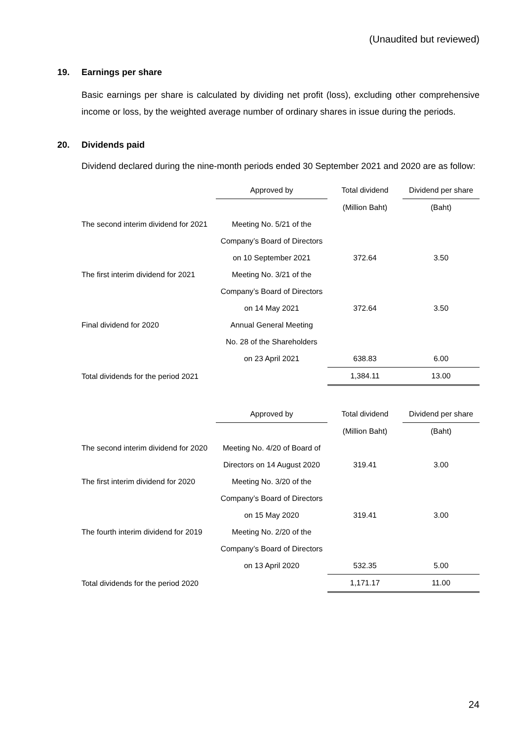(Unaudited but reviewed)
19. Earnings per share
Basic earnings per share is calculated by dividing net profit (loss), excluding other comprehensive income or loss, by the weighted average number of ordinary shares in issue during the periods.
20. Dividends paid
Dividend declared during the nine-month periods ended 30 September 2021 and 2020 are as follow:
| | Approved by | Total dividend | Dividend per share |
| --- | --- | --- | --- |
| | | (Million Baht) | (Baht) |
| The second interim dividend for 2021 | Meeting No. 5/21 of the | | |
| | Company’s Board of Directors | | |
| | on 10 September 2021 | 372.64 | 3.50 |
| The first interim dividend for 2021 | Meeting No. 3/21 of the | | |
| | Company’s Board of Directors | | |
| | on 14 May 2021 | 372.64 | 3.50 |
| Final dividend for 2020 | Annual General Meeting | | |
| | No. 28 of the Shareholders | | |
| | on 23 April 2021 | 638.83 | 6.00 |
| Total dividends for the period 2021 | | 1,384.11 | 13.00 |
| | Approved by | Total dividend | Dividend per share |
| --- | --- | --- | --- |
| | | (Million Baht) | (Baht) |
| The second interim dividend for 2020 | Meeting No. 4/20 of Board of | | |
| | Directors on 14 August 2020 | 319.41 | 3.00 |
| The first interim dividend for 2020 | Meeting No. 3/20 of the | | |
| | Company’s Board of Directors | | |
| | on 15 May 2020 | 319.41 | 3.00 |
| The fourth interim dividend for 2019 | Meeting No. 2/20 of the | | |
| | Company’s Board of Directors | | |
| | on 13 April 2020 | 532.35 | 5.00 |
| Total dividends for the period 2020 | | 1,171.17 | 11.00 |
24